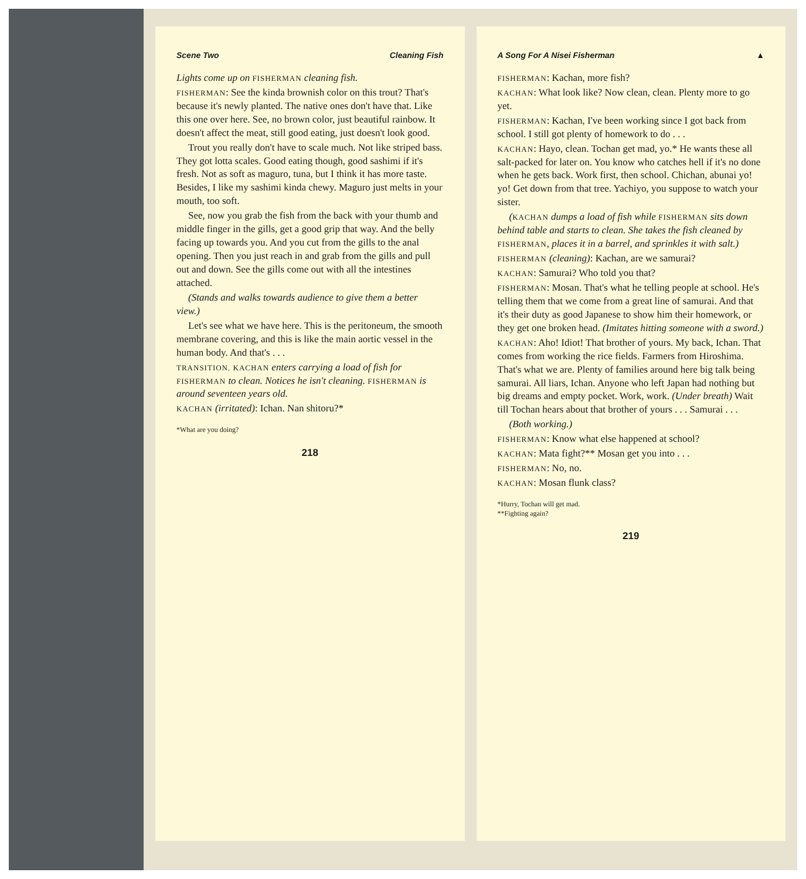Scene Two Cleaning Fish
Lights come up on FISHERMAN cleaning fish.
FISHERMAN: See the kinda brownish color on this trout? That's because it's newly planted. The native ones don't have that. Like this one over here. See, no brown color, just beautiful rainbow. It doesn't affect the meat, still good eating, just doesn't look good.
Trout you really don't have to scale much. Not like striped bass. They got lotta scales. Good eating though, good sashimi if it's fresh. Not as soft as maguro, tuna, but I think it has more taste. Besides, I like my sashimi kinda chewy. Maguro just melts in your mouth, too soft.
See, now you grab the fish from the back with your thumb and middle finger in the gills, get a good grip that way. And the belly facing up towards you. And you cut from the gills to the anal opening. Then you just reach in and grab from the gills and pull out and down. See the gills come out with all the intestines attached.
(Stands and walks towards audience to give them a better view.)
Let's see what we have here. This is the peritoneum, the smooth membrane covering, and this is like the main aortic vessel in the human body. And that's . . .
TRANSITION. KACHAN enters carrying a load of fish for FISHERMAN to clean. Notices he isn't cleaning. FISHERMAN is around seventeen years old.
KACHAN (irritated): Ichan. Nan shitoru?*
*What are you doing?
218
A Song For A Nisei Fisherman ▲
FISHERMAN: Kachan, more fish?
KACHAN: What look like? Now clean, clean. Plenty more to go yet.
FISHERMAN: Kachan, I've been working since I got back from school. I still got plenty of homework to do . . .
KACHAN: Hayo, clean. Tochan get mad, yo.* He wants these all salt-packed for later on. You know who catches hell if it's no done when he gets back. Work first, then school. Chichan, abunai yo! yo! Get down from that tree. Yachiyo, you suppose to watch your sister.
(KACHAN dumps a load of fish while FISHERMAN sits down behind table and starts to clean. She takes the fish cleaned by FISHERMAN, places it in a barrel, and sprinkles it with salt.)
FISHERMAN (cleaning): Kachan, are we samurai?
KACHAN: Samurai? Who told you that?
FISHERMAN: Mosan. That's what he telling people at school. He's telling them that we come from a great line of samurai. And that it's their duty as good Japanese to show him their homework, or they get one broken head. (Imitates hitting someone with a sword.)
KACHAN: Aho! Idiot! That brother of yours. My back, Ichan. That comes from working the rice fields. Farmers from Hiroshima. That's what we are. Plenty of families around here big talk being samurai. All liars, Ichan. Anyone who left Japan had nothing but big dreams and empty pocket. Work, work. (Under breath) Wait till Tochan hears about that brother of yours . . . Samurai . . .
(Both working.)
FISHERMAN: Know what else happened at school?
KACHAN: Mata fight?** Mosan get you into . . .
FISHERMAN: No, no.
KACHAN: Mosan flunk class?
*Hurry, Tochan will get mad.
**Fighting again?
219